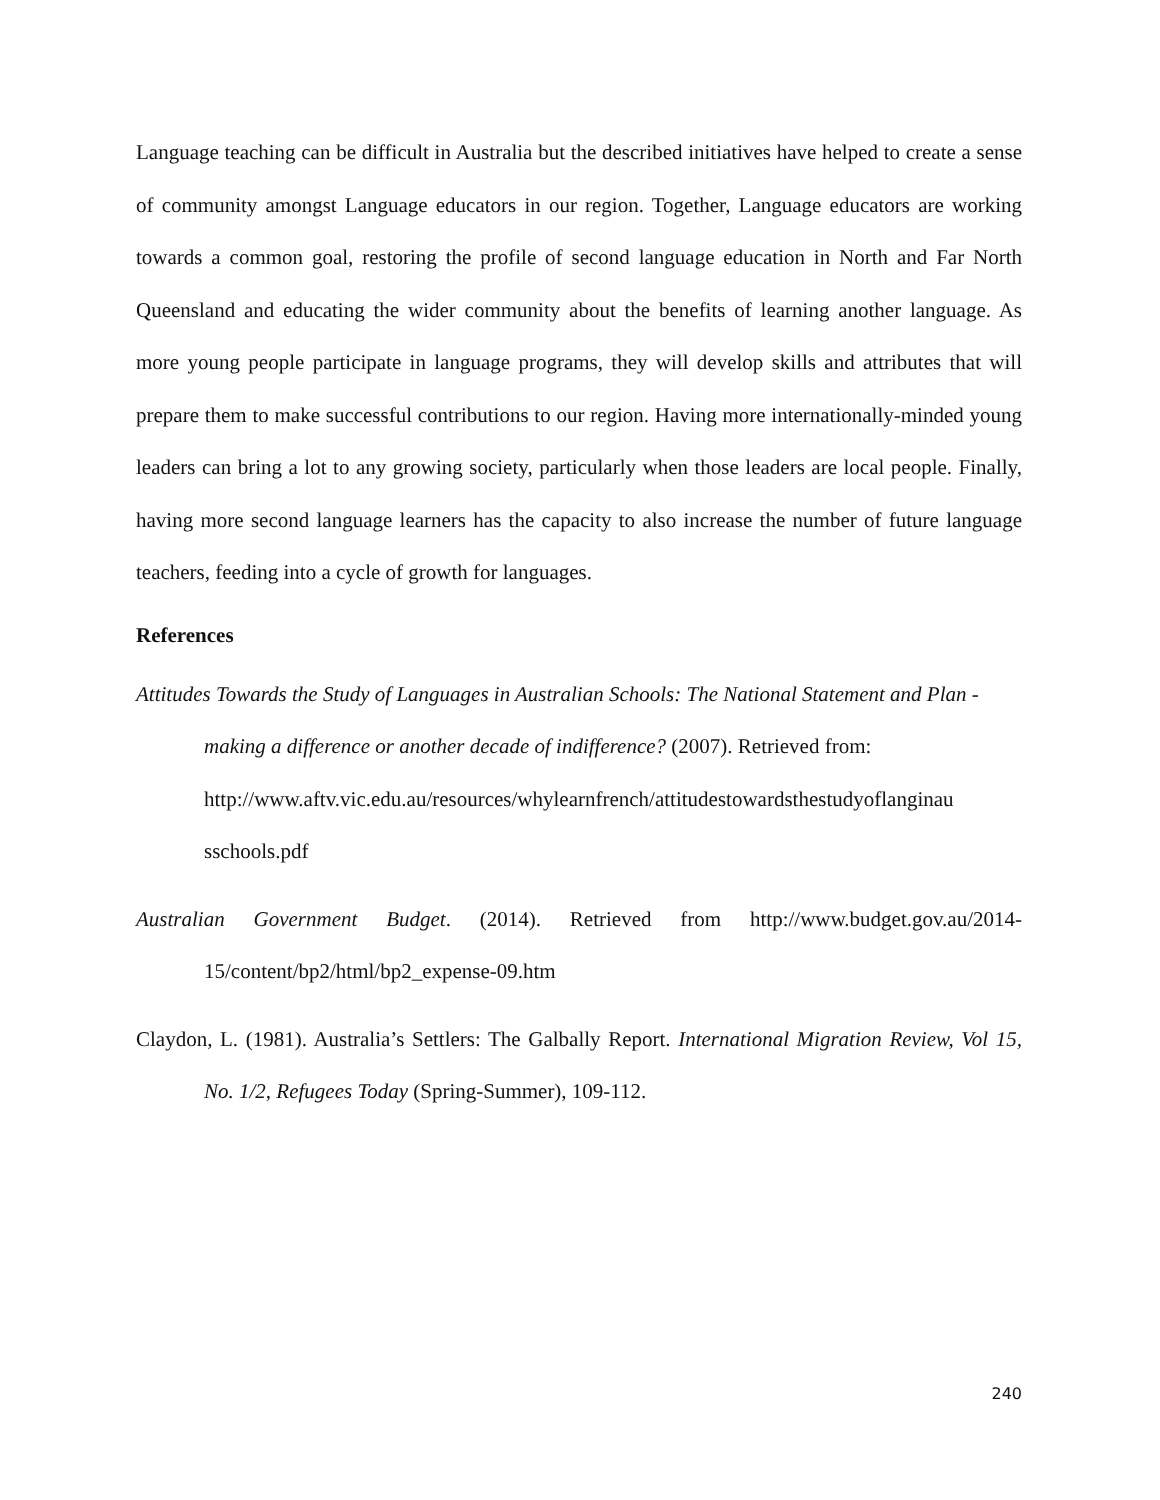Language teaching can be difficult in Australia but the described initiatives have helped to create a sense of community amongst Language educators in our region. Together, Language educators are working towards a common goal, restoring the profile of second language education in North and Far North Queensland and educating the wider community about the benefits of learning another language. As more young people participate in language programs, they will develop skills and attributes that will prepare them to make successful contributions to our region. Having more internationally-minded young leaders can bring a lot to any growing society, particularly when those leaders are local people. Finally, having more second language learners has the capacity to also increase the number of future language teachers, feeding into a cycle of growth for languages.
References
Attitudes Towards the Study of Languages in Australian Schools: The National Statement and Plan - making a difference or another decade of indifference? (2007). Retrieved from: http://www.aftv.vic.edu.au/resources/whylearnfrench/attitudestowardsthestudyoflanginau sschools.pdf
Australian Government Budget. (2014). Retrieved from http://www.budget.gov.au/2014-15/content/bp2/html/bp2_expense-09.htm
Claydon, L. (1981). Australia’s Settlers: The Galbally Report. International Migration Review, Vol 15, No. 1/2, Refugees Today (Spring-Summer), 109-112.
240